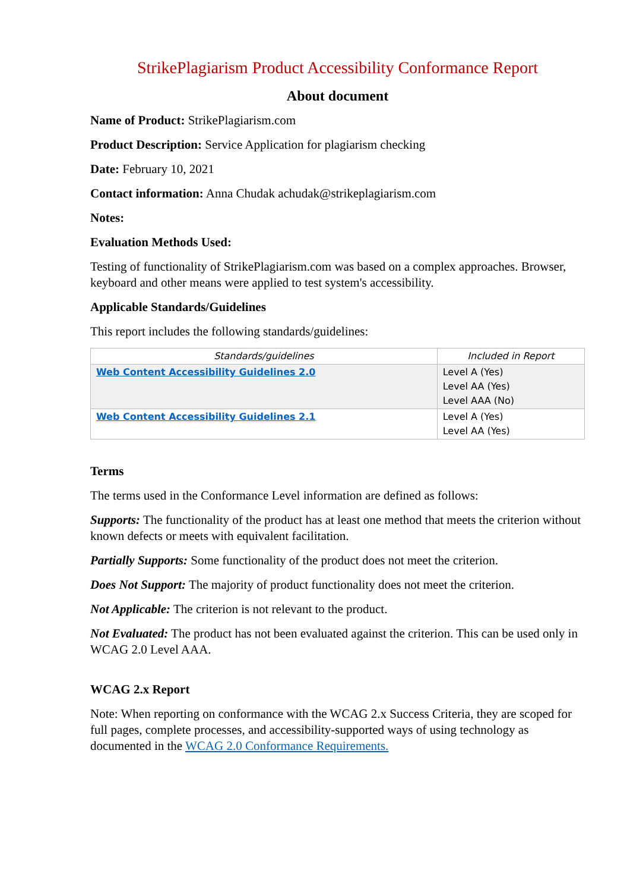StrikePlagiarism Product Accessibility Conformance Report
About document
Name of Product: StrikePlagiarism.com
Product Description: Service Application for plagiarism checking
Date: February 10, 2021
Contact information: Anna Chudak achudak@strikeplagiarism.com
Notes:
Evaluation Methods Used:
Testing of functionality of StrikePlagiarism.com was based on a complex approaches. Browser, keyboard and other means were applied to test system's accessibility.
Applicable Standards/Guidelines
This report includes the following standards/guidelines:
| Standards/guidelines | Included in Report |
| --- | --- |
| Web Content Accessibility Guidelines 2.0 | Level A (Yes) Level AA (Yes) Level AAA (No) |
| Web Content Accessibility Guidelines 2.1 | Level A (Yes) Level AA (Yes) |
Terms
The terms used in the Conformance Level information are defined as follows:
Supports: The functionality of the product has at least one method that meets the criterion without known defects or meets with equivalent facilitation.
Partially Supports: Some functionality of the product does not meet the criterion.
Does Not Support: The majority of product functionality does not meet the criterion.
Not Applicable: The criterion is not relevant to the product.
Not Evaluated: The product has not been evaluated against the criterion. This can be used only in WCAG 2.0 Level AAA.
WCAG 2.x Report
Note: When reporting on conformance with the WCAG 2.x Success Criteria, they are scoped for full pages, complete processes, and accessibility-supported ways of using technology as documented in the WCAG 2.0 Conformance Requirements.